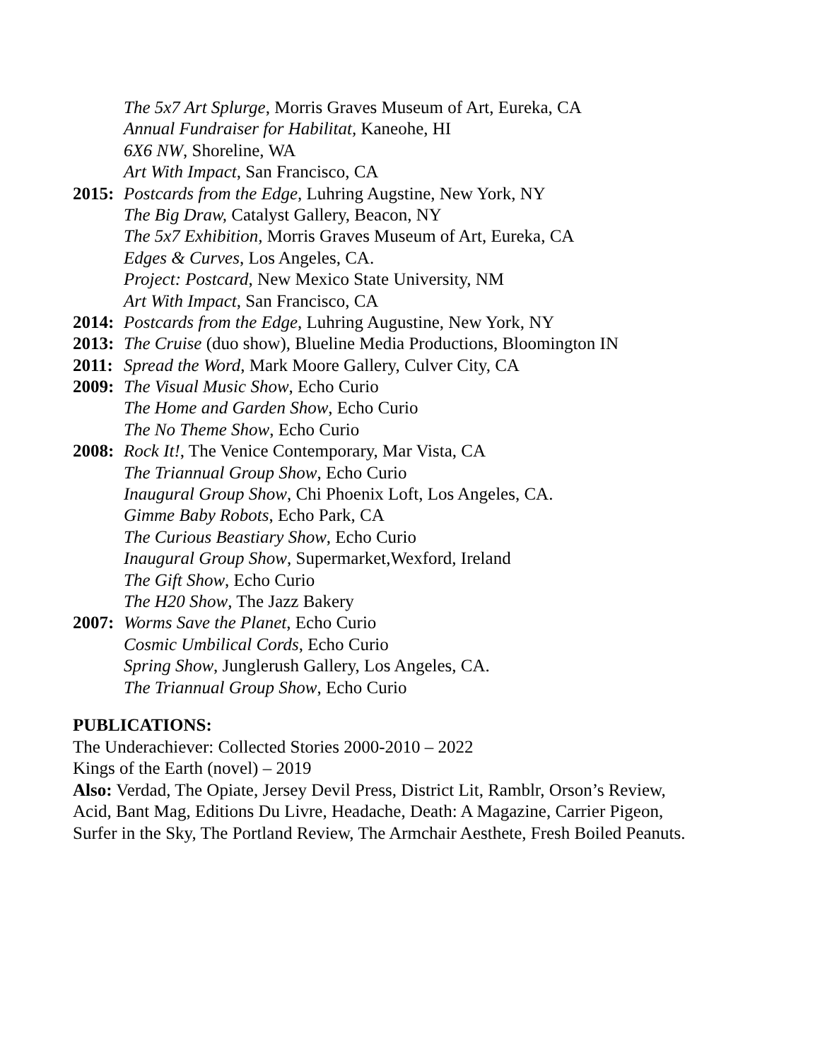The 5x7 Art Splurge, Morris Graves Museum of Art, Eureka, CA
Annual Fundraiser for Habilitat, Kaneohe, HI
6X6 NW, Shoreline, WA
Art With Impact, San Francisco, CA
2015: Postcards from the Edge, Luhring Augstine, New York, NY
The Big Draw, Catalyst Gallery, Beacon, NY
The 5x7 Exhibition, Morris Graves Museum of Art, Eureka, CA
Edges & Curves, Los Angeles, CA.
Project: Postcard, New Mexico State University, NM
Art With Impact, San Francisco, CA
2014: Postcards from the Edge, Luhring Augustine, New York, NY
2013: The Cruise (duo show), Blueline Media Productions, Bloomington IN
2011: Spread the Word, Mark Moore Gallery, Culver City, CA
2009: The Visual Music Show, Echo Curio
The Home and Garden Show, Echo Curio
The No Theme Show, Echo Curio
2008: Rock It!, The Venice Contemporary, Mar Vista, CA
The Triannual Group Show, Echo Curio
Inaugural Group Show, Chi Phoenix Loft, Los Angeles, CA.
Gimme Baby Robots, Echo Park, CA
The Curious Beastiary Show, Echo Curio
Inaugural Group Show, Supermarket,Wexford, Ireland
The Gift Show, Echo Curio
The H20 Show, The Jazz Bakery
2007: Worms Save the Planet, Echo Curio
Cosmic Umbilical Cords, Echo Curio
Spring Show, Junglerush Gallery, Los Angeles, CA.
The Triannual Group Show, Echo Curio
PUBLICATIONS:
The Underachiever: Collected Stories 2000-2010 – 2022
Kings of the Earth (novel) – 2019
Also: Verdad, The Opiate, Jersey Devil Press, District Lit, Ramblr, Orson’s Review,
Acid, Bant Mag, Editions Du Livre, Headache, Death: A Magazine, Carrier Pigeon,
Surfer in the Sky, The Portland Review, The Armchair Aesthete, Fresh Boiled Peanuts.